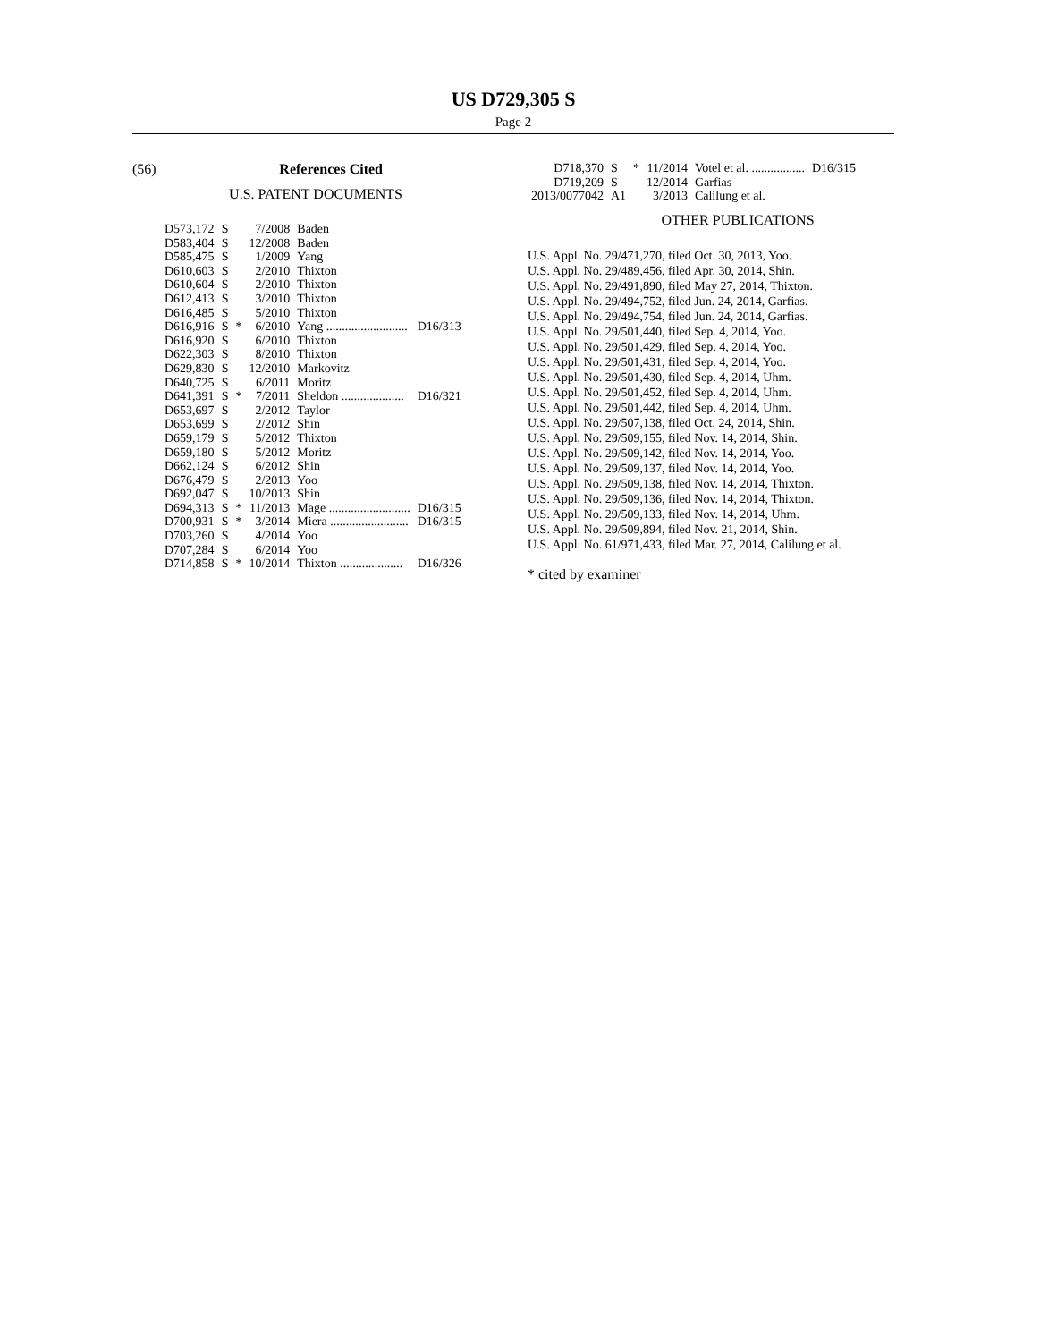US D729,305 S
Page 2
(56) References Cited
U.S. PATENT DOCUMENTS
| D573,172 | S | | 7/2008 | Baden | |
| D583,404 | S | | 12/2008 | Baden | |
| D585,475 | S | | 1/2009 | Yang | |
| D610,603 | S | | 2/2010 | Thixton | |
| D610,604 | S | | 2/2010 | Thixton | |
| D612,413 | S | | 3/2010 | Thixton | |
| D616,485 | S | | 5/2010 | Thixton | |
| D616,916 | S | * | 6/2010 | Yang .......................... | D16/313 |
| D616,920 | S | | 6/2010 | Thixton | |
| D622,303 | S | | 8/2010 | Thixton | |
| D629,830 | S | | 12/2010 | Markovitz | |
| D640,725 | S | | 6/2011 | Moritz | |
| D641,391 | S | * | 7/2011 | Sheldon .................... | D16/321 |
| D653,697 | S | | 2/2012 | Taylor | |
| D653,699 | S | | 2/2012 | Shin | |
| D659,179 | S | | 5/2012 | Thixton | |
| D659,180 | S | | 5/2012 | Moritz | |
| D662,124 | S | | 6/2012 | Shin | |
| D676,479 | S | | 2/2013 | Yoo | |
| D692,047 | S | | 10/2013 | Shin | |
| D694,313 | S | * | 11/2013 | Mage .......................... | D16/315 |
| D700,931 | S | * | 3/2014 | Miera ......................... | D16/315 |
| D703,260 | S | | 4/2014 | Yoo | |
| D707,284 | S | | 6/2014 | Yoo | |
| D714,858 | S | * | 10/2014 | Thixton .................... | D16/326 |
| D718,370 | S | * | 11/2014 | Votel et al. ................. | D16/315 |
| D719,209 | S | | 12/2014 | Garfias | |
| 2013/0077042 | A1 | | 3/2013 | Calilung et al. | |
OTHER PUBLICATIONS
U.S. Appl. No. 29/471,270, filed Oct. 30, 2013, Yoo.
U.S. Appl. No. 29/489,456, filed Apr. 30, 2014, Shin.
U.S. Appl. No. 29/491,890, filed May 27, 2014, Thixton.
U.S. Appl. No. 29/494,752, filed Jun. 24, 2014, Garfias.
U.S. Appl. No. 29/494,754, filed Jun. 24, 2014, Garfias.
U.S. Appl. No. 29/501,440, filed Sep. 4, 2014, Yoo.
U.S. Appl. No. 29/501,429, filed Sep. 4, 2014, Yoo.
U.S. Appl. No. 29/501,431, filed Sep. 4, 2014, Yoo.
U.S. Appl. No. 29/501,430, filed Sep. 4, 2014, Uhm.
U.S. Appl. No. 29/501,452, filed Sep. 4, 2014, Uhm.
U.S. Appl. No. 29/501,442, filed Sep. 4, 2014, Uhm.
U.S. Appl. No. 29/507,138, filed Oct. 24, 2014, Shin.
U.S. Appl. No. 29/509,155, filed Nov. 14, 2014, Shin.
U.S. Appl. No. 29/509,142, filed Nov. 14, 2014, Yoo.
U.S. Appl. No. 29/509,137, filed Nov. 14, 2014, Yoo.
U.S. Appl. No. 29/509,138, filed Nov. 14, 2014, Thixton.
U.S. Appl. No. 29/509,136, filed Nov. 14, 2014, Thixton.
U.S. Appl. No. 29/509,133, filed Nov. 14, 2014, Uhm.
U.S. Appl. No. 29/509,894, filed Nov. 21, 2014, Shin.
U.S. Appl. No. 61/971,433, filed Mar. 27, 2014, Calilung et al.
* cited by examiner